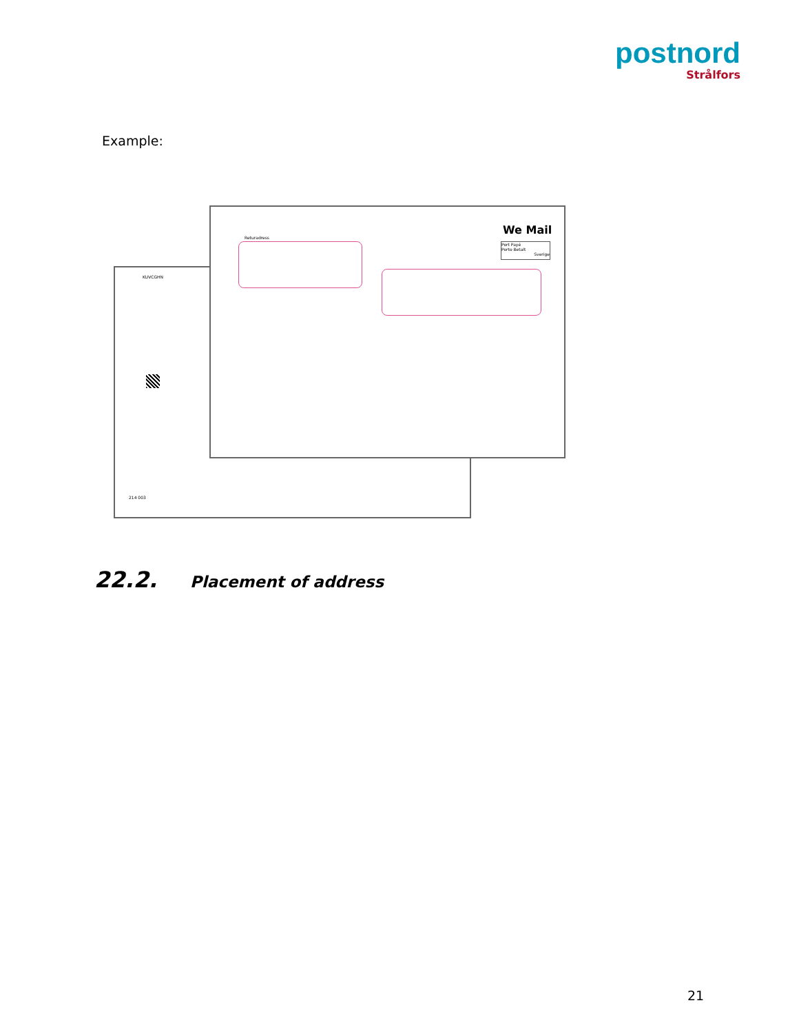postnord
Strålfors
Example:
KUVCGHN
214 003
Returadress
We Mail
Port Payé
Porto Betalt
Sverige
22.2. Placement of address
21